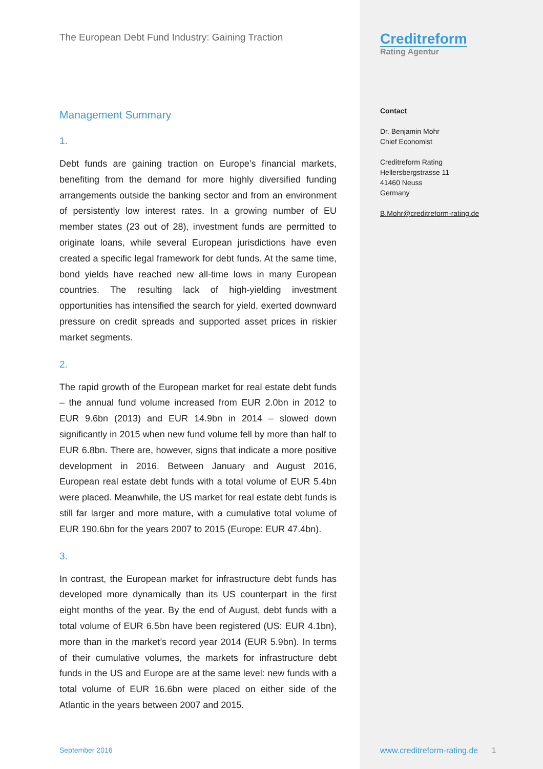The European Debt Fund Industry: Gaining Traction
Management Summary
1.
Debt funds are gaining traction on Europe’s financial markets, benefiting from the demand for more highly diversified funding arrangements outside the banking sector and from an environment of persistently low interest rates. In a growing number of EU member states (23 out of 28), investment funds are permitted to originate loans, while several European jurisdictions have even created a specific legal framework for debt funds. At the same time, bond yields have reached new all-time lows in many European countries. The resulting lack of high-yielding investment opportunities has intensified the search for yield, exerted downward pressure on credit spreads and supported asset prices in riskier market segments.
2.
The rapid growth of the European market for real estate debt funds – the annual fund volume increased from EUR 2.0bn in 2012 to EUR 9.6bn (2013) and EUR 14.9bn in 2014 – slowed down significantly in 2015 when new fund volume fell by more than half to EUR 6.8bn. There are, however, signs that indicate a more positive development in 2016. Between January and August 2016, European real estate debt funds with a total volume of EUR 5.4bn were placed. Meanwhile, the US market for real estate debt funds is still far larger and more mature, with a cumulative total volume of EUR 190.6bn for the years 2007 to 2015 (Europe: EUR 47.4bn).
3.
In contrast, the European market for infrastructure debt funds has developed more dynamically than its US counterpart in the first eight months of the year. By the end of August, debt funds with a total volume of EUR 6.5bn have been registered (US: EUR 4.1bn), more than in the market’s record year 2014 (EUR 5.9bn). In terms of their cumulative volumes, the markets for infrastructure debt funds in the US and Europe are at the same level: new funds with a total volume of EUR 16.6bn were placed on either side of the Atlantic in the years between 2007 and 2015.
September 2016
Creditreform
Rating Agentur
Contact
Dr. Benjamin Mohr
Chief Economist
Creditreform Rating
Hellersbergstrasse 11
41460 Neuss
Germany
B.Mohr@creditreform-rating.de
www.creditreform-rating.de 1